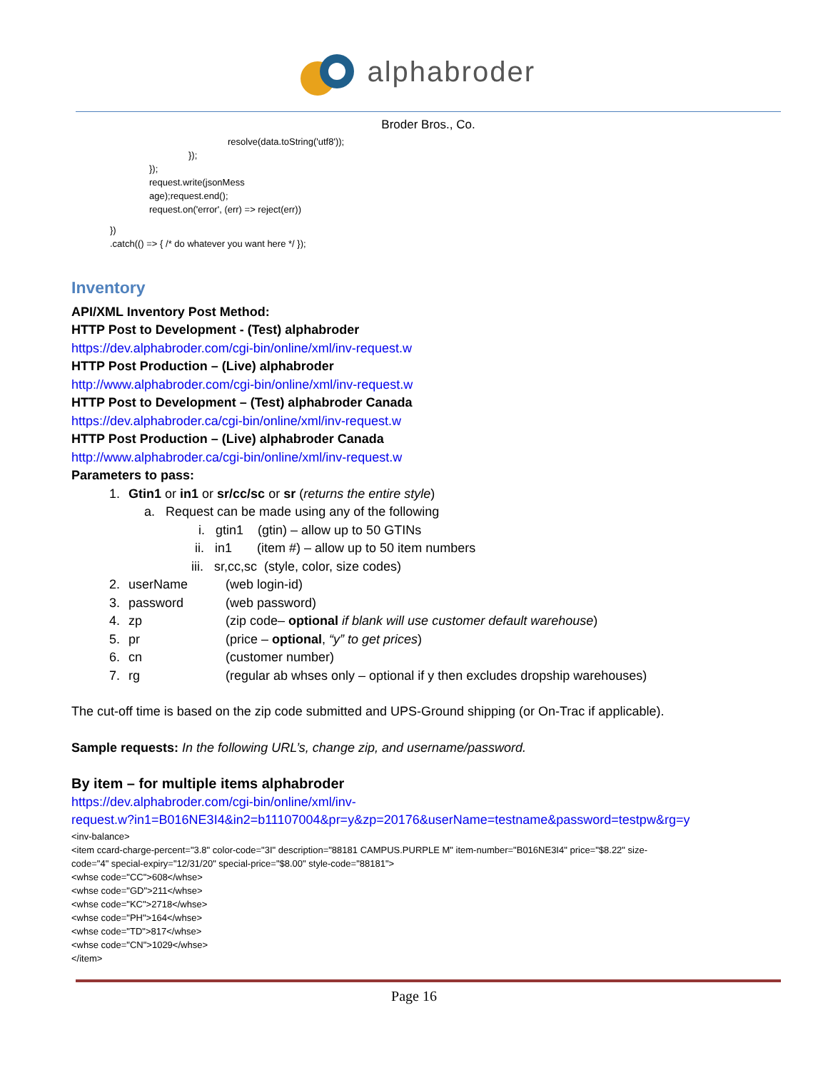alphabroder
Broder Bros., Co.
resolve(data.toString('utf8'));
});
});
request.write(jsonMess
age);request.end();
request.on('error', (err) => reject(err))
})
.catch(() => { /* do whatever you want here */ });
Inventory
API/XML Inventory Post Method:
HTTP Post to Development - (Test) alphabroder
https://dev.alphabroder.com/cgi-bin/online/xml/inv-request.w
HTTP Post Production – (Live) alphabroder
http://www.alphabroder.com/cgi-bin/online/xml/inv-request.w
HTTP Post to Development – (Test) alphabroder Canada
https://dev.alphabroder.ca/cgi-bin/online/xml/inv-request.w
HTTP Post Production – (Live) alphabroder Canada
http://www.alphabroder.ca/cgi-bin/online/xml/inv-request.w
Parameters to pass:
1. Gtin1 or in1 or sr/cc/sc or sr (returns the entire style)
a. Request can be made using any of the following
i. gtin1 (gtin) – allow up to 50 GTINs
ii. in1 (item #) – allow up to 50 item numbers
iii. sr,cc,sc (style, color, size codes)
2. userName (web login-id)
3. password (web password)
4. zp (zip code– optional if blank will use customer default warehouse)
5. pr (price – optional, “y” to get prices)
6. cn (customer number)
7. rg (regular ab whses only – optional if y then excludes dropship warehouses)
The cut-off time is based on the zip code submitted and UPS-Ground shipping (or On-Trac if applicable).
Sample requests: In the following URL’s, change zip, and username/password.
By item – for multiple items alphabroder
https://dev.alphabroder.com/cgi-bin/online/xml/inv-
request.w?in1=B016NE3I4&in2=b11107004&pr=y&zp=20176&userName=testname&password=testpw&rg=y
<inv-balance>
<item ccard-charge-percent="3.8" color-code="3I" description="88181 CAMPUS.PURPLE M" item-number="B016NE3I4" price="$8.22" size-
code="4" special-expiry="12/31/20" special-price="$8.00" style-code="88181">
<whse code="CC">608</whse>
<whse code="GD">211</whse>
<whse code="KC">2718</whse>
<whse code="PH">164</whse>
<whse code="TD">817</whse>
<whse code="CN">1029</whse>
</item>
Page 16